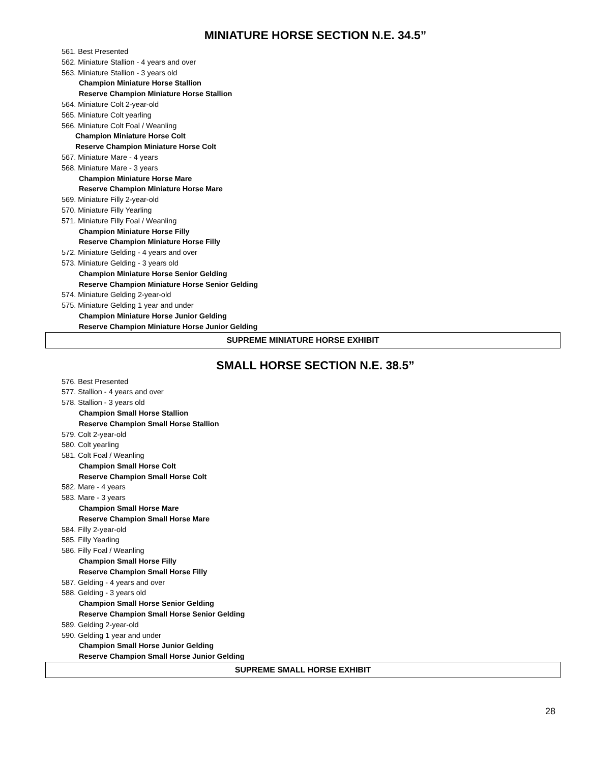MINIATURE HORSE SECTION N.E. 34.5”
561. Best Presented
562. Miniature Stallion - 4 years and over
563. Miniature Stallion - 3 years old
Champion Miniature Horse Stallion
Reserve Champion Miniature Horse Stallion
564. Miniature Colt 2-year-old
565. Miniature Colt yearling
566. Miniature Colt Foal / Weanling
Champion Miniature Horse Colt
Reserve Champion Miniature Horse Colt
567. Miniature Mare - 4 years
568. Miniature Mare - 3 years
Champion Miniature Horse Mare
Reserve Champion Miniature Horse Mare
569. Miniature Filly 2-year-old
570. Miniature Filly Yearling
571. Miniature Filly Foal / Weanling
Champion Miniature Horse Filly
Reserve Champion Miniature Horse Filly
572. Miniature Gelding - 4 years and over
573. Miniature Gelding - 3 years old
Champion Miniature Horse Senior Gelding
Reserve Champion Miniature Horse Senior Gelding
574. Miniature Gelding 2-year-old
575. Miniature Gelding 1 year and under
Champion Miniature Horse Junior Gelding
Reserve Champion Miniature Horse Junior Gelding
SUPREME MINIATURE HORSE EXHIBIT
SMALL HORSE SECTION N.E. 38.5”
576. Best Presented
577. Stallion - 4 years and over
578. Stallion - 3 years old
Champion Small Horse Stallion
Reserve Champion Small Horse Stallion
579. Colt 2-year-old
580. Colt yearling
581. Colt Foal / Weanling
Champion Small Horse Colt
Reserve Champion Small Horse Colt
582. Mare - 4 years
583. Mare - 3 years
Champion Small Horse Mare
Reserve Champion Small Horse Mare
584. Filly 2-year-old
585. Filly Yearling
586. Filly Foal / Weanling
Champion Small Horse Filly
Reserve Champion Small Horse Filly
587. Gelding - 4 years and over
588. Gelding - 3 years old
Champion Small Horse Senior Gelding
Reserve Champion Small Horse Senior Gelding
589. Gelding 2-year-old
590. Gelding 1 year and under
Champion Small Horse Junior Gelding
Reserve Champion Small Horse Junior Gelding
SUPREME SMALL HORSE EXHIBIT
28